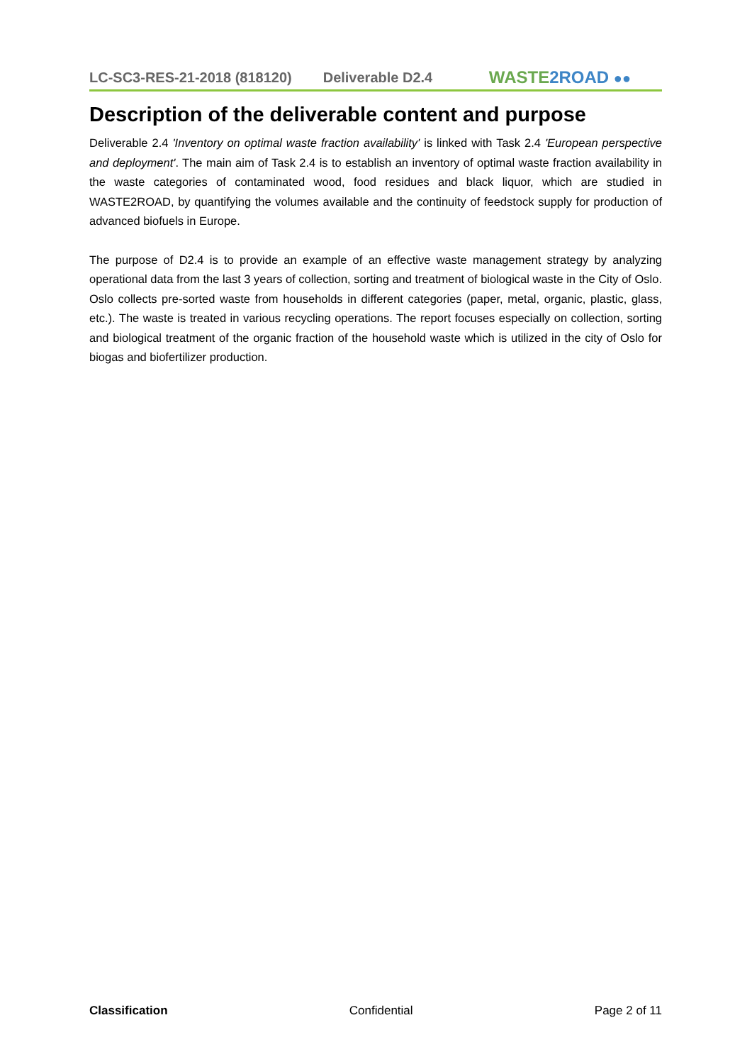LC-SC3-RES-21-2018 (818120) Deliverable D2.4
WASTE2ROAD ●●
Description of the deliverable content and purpose
Deliverable 2.4 'Inventory on optimal waste fraction availability' is linked with Task 2.4 'European perspective and deployment'. The main aim of Task 2.4 is to establish an inventory of optimal waste fraction availability in the waste categories of contaminated wood, food residues and black liquor, which are studied in WASTE2ROAD, by quantifying the volumes available and the continuity of feedstock supply for production of advanced biofuels in Europe.
The purpose of D2.4 is to provide an example of an effective waste management strategy by analyzing operational data from the last 3 years of collection, sorting and treatment of biological waste in the City of Oslo. Oslo collects pre-sorted waste from households in different categories (paper, metal, organic, plastic, glass, etc.). The waste is treated in various recycling operations. The report focuses especially on collection, sorting and biological treatment of the organic fraction of the household waste which is utilized in the city of Oslo for biogas and biofertilizer production.
Classification Confidential Page 2 of 11